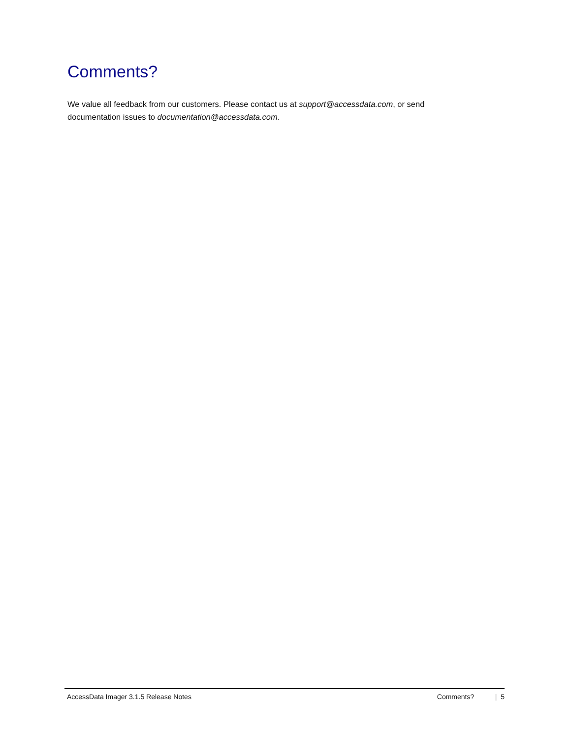Comments?
We value all feedback from our customers. Please contact us at support@accessdata.com, or send documentation issues to documentation@accessdata.com.
AccessData Imager 3.1.5 Release Notes Comments? | 5